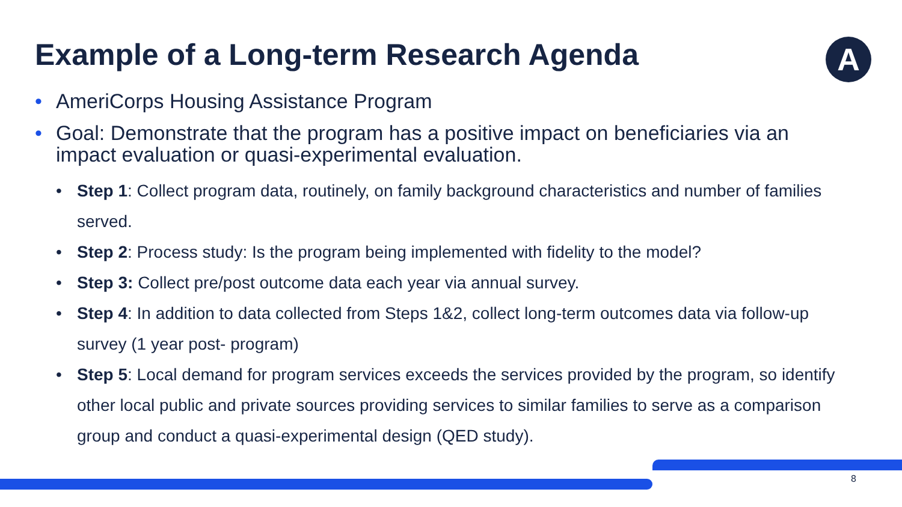Example of a Long-term Research Agenda
A
• AmeriCorps Housing Assistance Program
• Goal: Demonstrate that the program has a positive impact on beneficiaries via an impact evaluation or quasi-experimental evaluation.
• Step 1: Collect program data, routinely, on family background characteristics and number of families served.
• Step 2: Process study: Is the program being implemented with fidelity to the model?
• Step 3: Collect pre/post outcome data each year via annual survey.
• Step 4: In addition to data collected from Steps 1&2, collect long-term outcomes data via follow-up survey (1 year post- program)
• Step 5: Local demand for program services exceeds the services provided by the program, so identify other local public and private sources providing services to similar families to serve as a comparison group and conduct a quasi-experimental design (QED study).
8